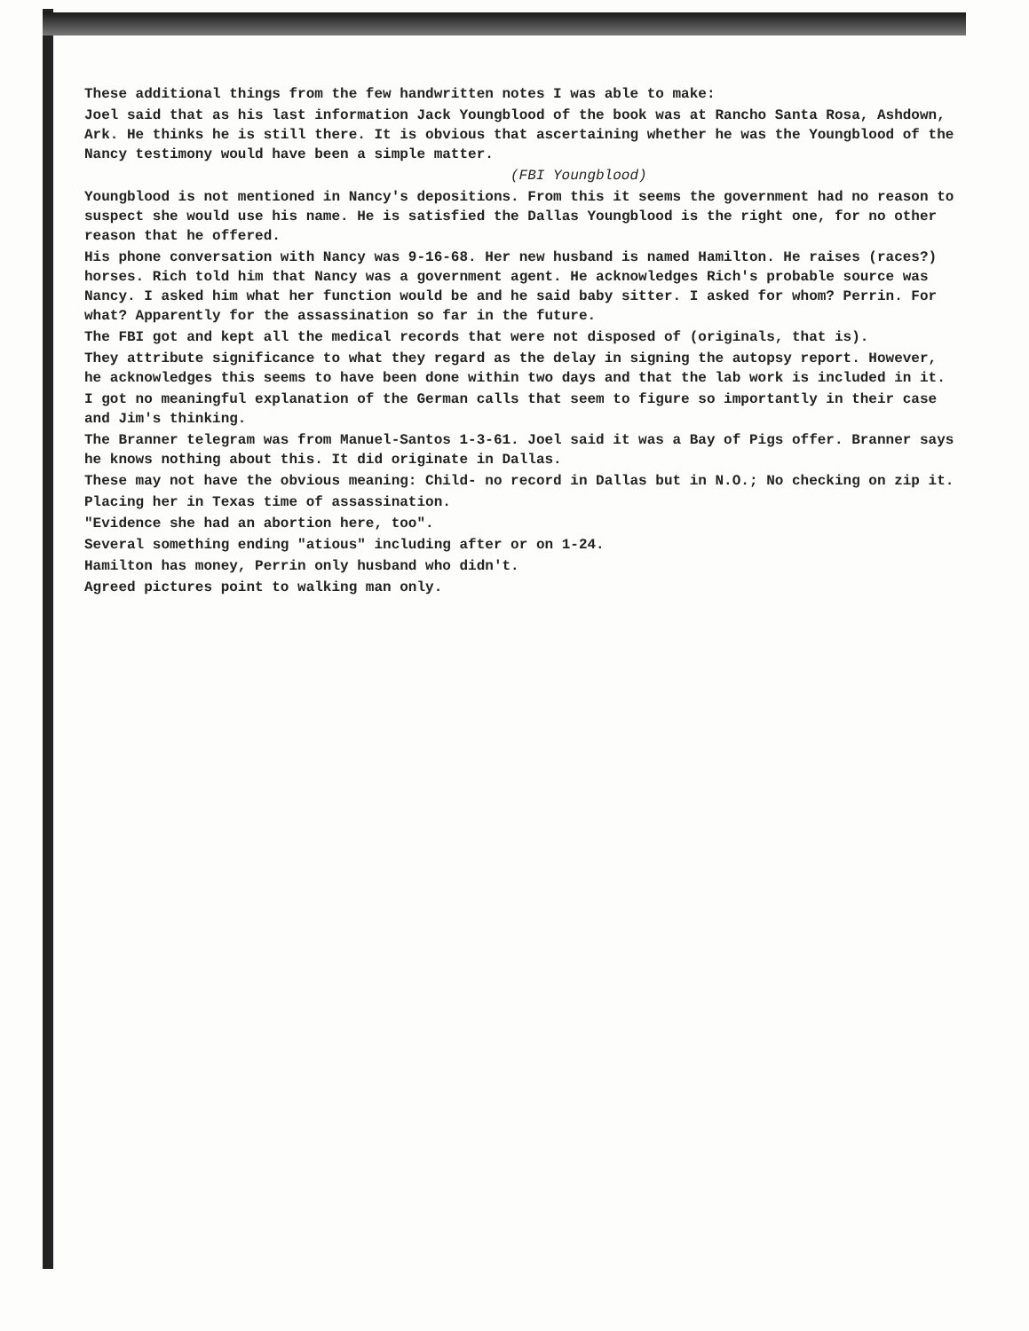These additional things from the few handwritten notes I was able to make:
Joel said that as his last information Jack Youngblood of the book was at Rancho Santa Rosa, Ashdown, Ark. He thinks he is still there. It is obvious that ascertaining whether he was the Youngblood of the Nancy testimony would have been a simple matter.
(FBI Youngblood)
Youngblood is not mentioned in Nancy's depositions. From this it seems the government had no reason to suspect she would use his name. He is satisfied the Dallas Youngblood is the right one, for no other reason that he offered.
His phone conversation with Nancy was 9-16-68. Her new husband is named Hamilton. He raises (races?) horses. Rich told him that Nancy was a government agent. He acknowledges Rich's probable source was Nancy. I asked him what her function would be and he said baby sitter. I asked for whom? Perrin. For what? Apparently for the assassination so far in the future.
The FBI got and kept all the medical records that were not disposed of (originals, that is).
They attribute significance to what they regard as the delay in signing the autopsy report. However, he acknowledges this seems to have been done within two days and that the lab work is included in it.
I got no meaningful explanation of the German calls that seem to figure so importantly in their case and Jim's thinking.
The Branner telegram was from Manuel-Santos 1-3-61. Joel said it was a Bay of Pigs offer. Branner says he knows nothing about this. It did originate in Dallas.
These may not have the obvious meaning: Child- no record in Dallas but in N.O.; No checking on zip it.
Placing her in Texas time of assassination.
"Evidence she had an abortion here, too".
Several something ending "atious" including after or on 1-24.
Hamilton has money, Perrin only husband who didn't.
Agreed pictures point to walking man only.